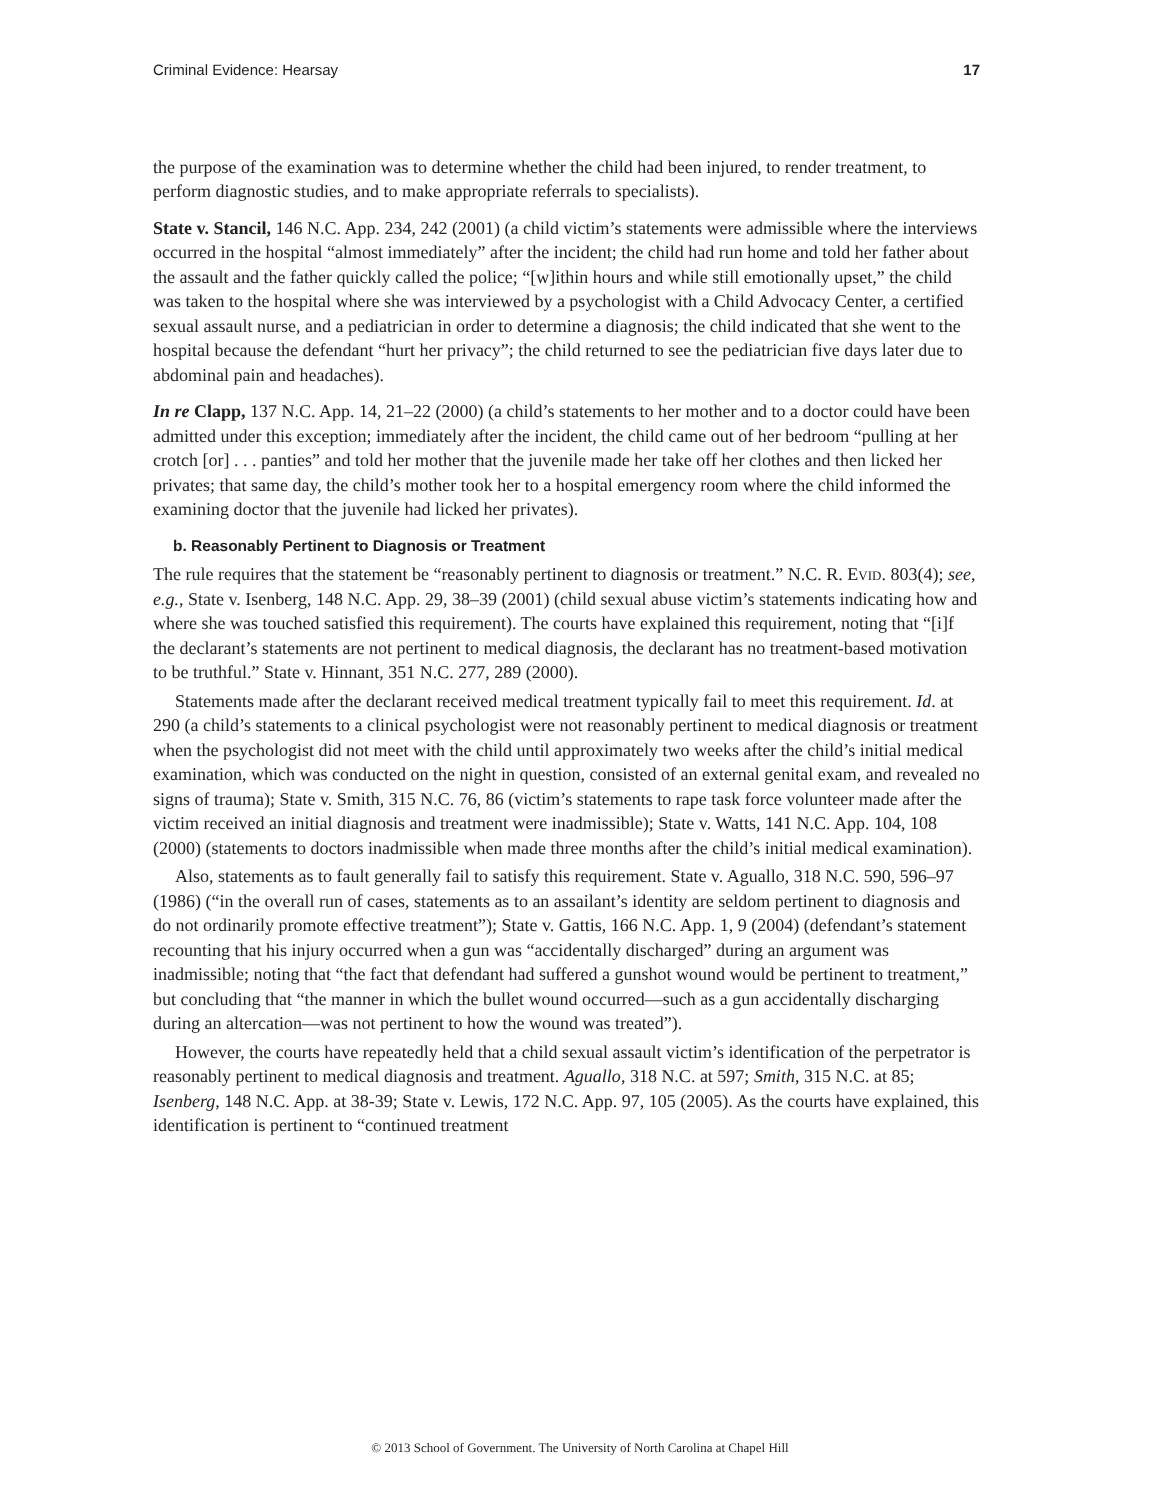Criminal Evidence: Hearsay 17
the purpose of the examination was to determine whether the child had been injured, to render treatment, to perform diagnostic studies, and to make appropriate referrals to specialists).
State v. Stancil, 146 N.C. App. 234, 242 (2001) (a child victim’s statements were admissible where the interviews occurred in the hospital “almost immediately” after the incident; the child had run home and told her father about the assault and the father quickly called the police; “[w]ithin hours and while still emotionally upset,” the child was taken to the hospital where she was interviewed by a psychologist with a Child Advocacy Center, a certified sexual assault nurse, and a pediatrician in order to determine a diagnosis; the child indicated that she went to the hospital because the defendant “hurt her privacy”; the child returned to see the pediatrician five days later due to abdominal pain and headaches).
In re Clapp, 137 N.C. App. 14, 21–22 (2000) (a child’s statements to her mother and to a doctor could have been admitted under this exception; immediately after the incident, the child came out of her bedroom “pulling at her crotch [or] . . . panties” and told her mother that the juvenile made her take off her clothes and then licked her privates; that same day, the child’s mother took her to a hospital emergency room where the child informed the examining doctor that the juvenile had licked her privates).
b. Reasonably Pertinent to Diagnosis or Treatment
The rule requires that the statement be “reasonably pertinent to diagnosis or treatment.” N.C. R. Evid. 803(4); see, e.g., State v. Isenberg, 148 N.C. App. 29, 38–39 (2001) (child sexual abuse victim’s statements indicating how and where she was touched satisfied this requirement). The courts have explained this requirement, noting that “[i]f the declarant’s statements are not pertinent to medical diagnosis, the declarant has no treatment-based motivation to be truthful.” State v. Hinnant, 351 N.C. 277, 289 (2000).
Statements made after the declarant received medical treatment typically fail to meet this requirement. Id. at 290 (a child’s statements to a clinical psychologist were not reasonably pertinent to medical diagnosis or treatment when the psychologist did not meet with the child until approximately two weeks after the child’s initial medical examination, which was conducted on the night in question, consisted of an external genital exam, and revealed no signs of trauma); State v. Smith, 315 N.C. 76, 86 (victim’s statements to rape task force volunteer made after the victim received an initial diagnosis and treatment were inadmissible); State v. Watts, 141 N.C. App. 104, 108 (2000) (statements to doctors inadmissible when made three months after the child’s initial medical examination).
Also, statements as to fault generally fail to satisfy this requirement. State v. Aguallo, 318 N.C. 590, 596–97 (1986) (“in the overall run of cases, statements as to an assailant’s identity are seldom pertinent to diagnosis and do not ordinarily promote effective treatment”); State v. Gattis, 166 N.C. App. 1, 9 (2004) (defendant’s statement recounting that his injury occurred when a gun was “accidentally discharged” during an argument was inadmissible; noting that “the fact that defendant had suffered a gunshot wound would be pertinent to treatment,” but concluding that “the manner in which the bullet wound occurred—such as a gun accidentally discharging during an altercation—was not pertinent to how the wound was treated”).
However, the courts have repeatedly held that a child sexual assault victim’s identification of the perpetrator is reasonably pertinent to medical diagnosis and treatment. Aguallo, 318 N.C. at 597; Smith, 315 N.C. at 85; Isenberg, 148 N.C. App. at 38-39; State v. Lewis, 172 N.C. App. 97, 105 (2005). As the courts have explained, this identification is pertinent to “continued treatment
© 2013 School of Government. The University of North Carolina at Chapel Hill